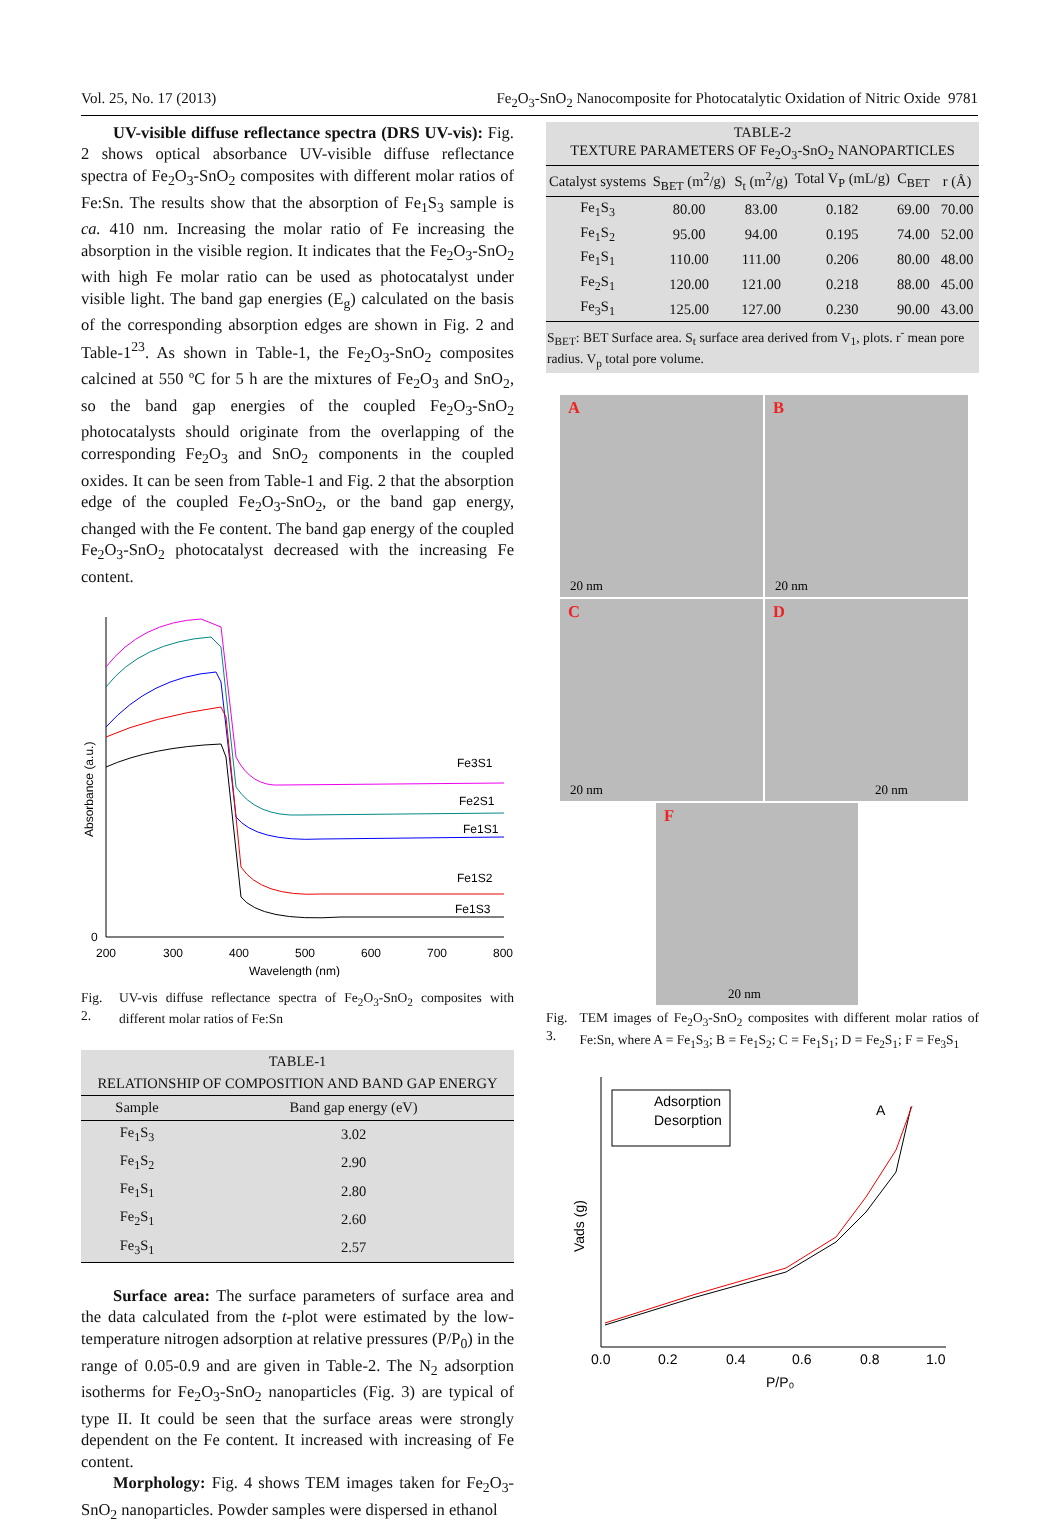Vol. 25, No. 17 (2013) Fe<sub>2</sub>O<sub>3</sub>-SnO<sub>2</sub> Nanocomposite for Photocatalytic Oxidation of Nitric Oxide 9781
UV-visible diffuse reflectance spectra (DRS UV-vis): Fig. 2 shows optical absorbance UV-visible diffuse reflectance spectra of Fe<sub>2</sub>O<sub>3</sub>-SnO<sub>2</sub> composites with different molar ratios of Fe:Sn. The results show that the absorption of Fe<sub>1</sub>S<sub>3</sub> sample is ca. 410 nm. Increasing the molar ratio of Fe increasing the absorption in the visible region. It indicates that the Fe<sub>2</sub>O<sub>3</sub>-SnO<sub>2</sub> with high Fe molar ratio can be used as photocatalyst under visible light. The band gap energies (E<sub>g</sub>) calculated on the basis of the corresponding absorption edges are shown in Fig. 2 and Table-1<sup>23</sup>. As shown in Table-1, the Fe<sub>2</sub>O<sub>3</sub>-SnO<sub>2</sub> composites calcined at 550 ºC for 5 h are the mixtures of Fe<sub>2</sub>O<sub>3</sub> and SnO<sub>2</sub>, so the band gap energies of the coupled Fe<sub>2</sub>O<sub>3</sub>-SnO<sub>2</sub> photocatalysts should originate from the overlapping of the corresponding Fe<sub>2</sub>O<sub>3</sub> and SnO<sub>2</sub> components in the coupled oxides. It can be seen from Table-1 and Fig. 2 that the absorption edge of the coupled Fe<sub>2</sub>O<sub>3</sub>-SnO<sub>2</sub>, or the band gap energy, changed with the Fe content. The band gap energy of the coupled Fe<sub>2</sub>O<sub>3</sub>-SnO<sub>2</sub> photocatalyst decreased with the increasing Fe content.
Absorbance (a.u.)
0
200
300
400
500
600
700
800
Wavelength (nm)
Fe3S1
Fe2S1
Fe1S1
Fe1S2
Fe1S3
Fig. 2. UV-vis diffuse reflectance spectra of Fe<sub>2</sub>O<sub>3</sub>-SnO<sub>2</sub> composites with different molar ratios of Fe:Sn
| TABLE-1 RELATIONSHIP OF COMPOSITION AND BAND GAP ENERGY | |
| --- | --- |
| Sample | Band gap energy (eV) |
| Fe<sub>1</sub>S<sub>3</sub> | 3.02 |
| Fe<sub>1</sub>S<sub>2</sub> | 2.90 |
| Fe<sub>1</sub>S<sub>1</sub> | 2.80 |
| Fe<sub>2</sub>S<sub>1</sub> | 2.60 |
| Fe<sub>3</sub>S<sub>1</sub> | 2.57 |
Surface area: The surface parameters of surface area and the data calculated from the t-plot were estimated by the low-temperature nitrogen adsorption at relative pressures (P/P<sub>0</sub>) in the range of 0.05-0.9 and are given in Table-2. The N<sub>2</sub> adsorption isotherms for Fe<sub>2</sub>O<sub>3</sub>-SnO<sub>2</sub> nanoparticles (Fig. 3) are typical of type II. It could be seen that the surface areas were strongly dependent on the Fe content. It increased with increasing of Fe content.
Morphology: Fig. 4 shows TEM images taken for Fe<sub>2</sub>O<sub>3</sub>-SnO<sub>2</sub> nanoparticles. Powder samples were dispersed in ethanol
| TABLE-2 TEXTURE PARAMETERS OF Fe<sub>2</sub>O<sub>3</sub>-SnO<sub>2</sub> NANOPARTICLES | | | | | |
| --- | --- | --- | --- | --- | --- |
| Catalyst systems | S<sub>BET</sub> (m<sup>2</sup>/g) | S<sub>t</sub> (m<sup>2</sup>/g) | Total V<sub>P</sub> (mL/g) | C<sub>BET</sub> | r (Å) |
| Fe<sub>1</sub>S<sub>3</sub> | 80.00 | 83.00 | 0.182 | 69.00 | 70.00 |
| Fe<sub>1</sub>S<sub>2</sub> | 95.00 | 94.00 | 0.195 | 74.00 | 52.00 |
| Fe<sub>1</sub>S<sub>1</sub> | 110.00 | 111.00 | 0.206 | 80.00 | 48.00 |
| Fe<sub>2</sub>S<sub>1</sub> | 120.00 | 121.00 | 0.218 | 88.00 | 45.00 |
| Fe<sub>3</sub>S<sub>1</sub> | 125.00 | 127.00 | 0.230 | 90.00 | 43.00 |
| S<sub>BET</sub>: BET Surface area. S<sub>t</sub> surface area derived from V<sub>1</sub>, plots. r<sup>-</sup> mean pore radius. V<sub>p</sub> total pore volume. | | | | | |
A
20 nm
B
20 nm
C
20 nm
D
20 nm
F
20 nm
Fig. 3. TEM images of Fe<sub>2</sub>O<sub>3</sub>-SnO<sub>2</sub> composites with different molar ratios of Fe:Sn, where A = Fe<sub>1</sub>S<sub>3</sub>; B = Fe<sub>1</sub>S<sub>2</sub>; C = Fe<sub>1</sub>S<sub>1</sub>; D = Fe<sub>2</sub>S<sub>1</sub>; F = Fe<sub>3</sub>S<sub>1</sub>
Vads (g)
0.0
0.2
0.4
0.6
0.8
1.0
P/P₀
Adsorption
Desorption
A